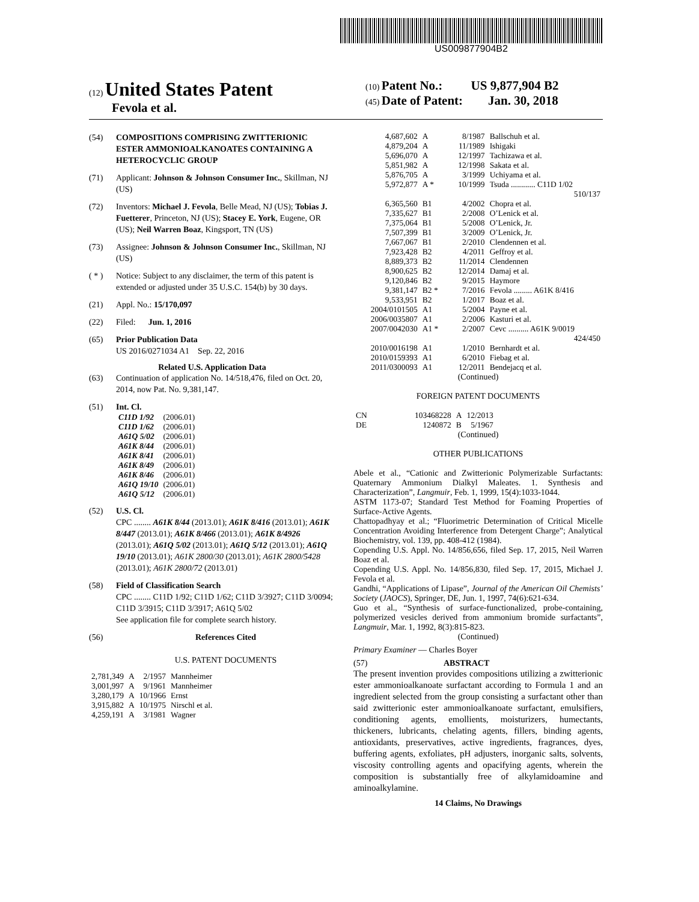US009877904B2
(12) United States Patent
Fevola et al.
(10) Patent No.: US 9,877,904 B2
(45) Date of Patent: Jan. 30, 2018
(54) COMPOSITIONS COMPRISING ZWITTERIONIC ESTER AMMONIOALKANOATES CONTAINING A HETEROCYCLIC GROUP
(71) Applicant: Johnson & Johnson Consumer Inc., Skillman, NJ (US)
(72) Inventors: Michael J. Fevola, Belle Mead, NJ (US); Tobias J. Fuetterer, Princeton, NJ (US); Stacey E. York, Eugene, OR (US); Neil Warren Boaz, Kingsport, TN (US)
(73) Assignee: Johnson & Johnson Consumer Inc., Skillman, NJ (US)
( * ) Notice: Subject to any disclaimer, the term of this patent is extended or adjusted under 35 U.S.C. 154(b) by 30 days.
(21) Appl. No.: 15/170,097
(22) Filed: Jun. 1, 2016
(65) Prior Publication Data
US 2016/0271034 A1 Sep. 22, 2016
Related U.S. Application Data
(63) Continuation of application No. 14/518,476, filed on Oct. 20, 2014, now Pat. No. 9,381,147.
(51) Int. Cl.
| C11D 1/92 | (2006.01) |
| C11D 1/62 | (2006.01) |
| A61Q 5/02 | (2006.01) |
| A61K 8/44 | (2006.01) |
| A61K 8/41 | (2006.01) |
| A61K 8/49 | (2006.01) |
| A61K 8/46 | (2006.01) |
| A61Q 19/10 | (2006.01) |
| A61Q 5/12 | (2006.01) |
(52) U.S. Cl.
CPC ........ A61K 8/44 (2013.01); A61K 8/416 (2013.01); A61K 8/447 (2013.01); A61K 8/466 (2013.01); A61K 8/4926 (2013.01); A61Q 5/02 (2013.01); A61Q 5/12 (2013.01); A61Q 19/10 (2013.01); A61K 2800/30 (2013.01); A61K 2800/5428 (2013.01); A61K 2800/72 (2013.01)
(58) Field of Classification Search
CPC ........ C11D 1/92; C11D 1/62; C11D 3/3927; C11D 3/0094; C11D 3/3915; C11D 3/3917; A61Q 5/02
See application file for complete search history.
(56) References Cited
U.S. PATENT DOCUMENTS
| 2,781,349 | A | 2/1957 | Mannheimer |
| 3,001,997 | A | 9/1961 | Mannheimer |
| 3,280,179 | A | 10/1966 | Ernst |
| 3,915,882 | A | 10/1975 | Nirschl et al. |
| 4,259,191 | A | 3/1981 | Wagner |
| 4,687,602 | A | 8/1987 | Ballschuh et al. |
| 4,879,204 | A | 11/1989 | Ishigaki |
| 5,696,070 | A | 12/1997 | Tachizawa et al. |
| 5,851,982 | A | 12/1998 | Sakata et al. |
| 5,876,705 | A | 3/1999 | Uchiyama et al. |
| 5,972,877 | A * | 10/1999 | Tsuda ............ C11D 1/02 510/137 |
| 6,365,560 | B1 | 4/2002 | Chopra et al. |
| 7,335,627 | B1 | 2/2008 | O’Lenick et al. |
| 7,375,064 | B1 | 5/2008 | O’Lenick, Jr. |
| 7,507,399 | B1 | 3/2009 | O’Lenick, Jr. |
| 7,667,067 | B1 | 2/2010 | Clendennen et al. |
| 7,923,428 | B2 | 4/2011 | Geffroy et al. |
| 8,889,373 | B2 | 11/2014 | Clendennen |
| 8,900,625 | B2 | 12/2014 | Damaj et al. |
| 9,120,846 | B2 | 9/2015 | Haymore |
| 9,381,147 | B2 * | 7/2016 | Fevola ......... A61K 8/416 |
| 9,533,951 | B2 | 1/2017 | Boaz et al. |
| 2004/0101505 | A1 | 5/2004 | Payne et al. |
| 2006/0035807 | A1 | 2/2006 | Kasturi et al. |
| 2007/0042030 | A1 * | 2/2007 | Cevc .......... A61K 9/0019 424/450 |
| 2010/0016198 | A1 | 1/2010 | Bernhardt et al. |
| 2010/0159393 | A1 | 6/2010 | Fiebag et al. |
| 2011/0300093 | A1 | 12/2011 | Bendejacq et al. |
(Continued)
FOREIGN PATENT DOCUMENTS
| CN | 103468228 | A | 12/2013 |
| DE | 1240872 | B | 5/1967 |
(Continued)
OTHER PUBLICATIONS
Abele et al., “Cationic and Zwitterionic Polymerizable Surfactants: Quaternary Ammonium Dialkyl Maleates. 1. Synthesis and Characterization”, Langmuir, Feb. 1, 1999, 15(4):1033-1044.
ASTM 1173-07; Standard Test Method for Foaming Properties of Surface-Active Agents.
Chattopadhyay et al.; “Fluorimetric Determination of Critical Micelle Concentration Avoiding Interference from Detergent Charge”; Analytical Biochemistry, vol. 139, pp. 408-412 (1984).
Copending U.S. Appl. No. 14/856,656, filed Sep. 17, 2015, Neil Warren Boaz et al.
Copending U.S. Appl. No. 14/856,830, filed Sep. 17, 2015, Michael J. Fevola et al.
Gandhi, “Applications of Lipase”, Journal of the American Oil Chemists’ Society (JAOCS), Springer, DE, Jun. 1, 1997, 74(6):621-634.
Guo et al., “Synthesis of surface-functionalized, probe-containing, polymerized vesicles derived from ammonium bromide surfactants”, Langmuir, Mar. 1, 1992, 8(3):815-823.
(Continued)
Primary Examiner — Charles Boyer
(57) ABSTRACT
The present invention provides compositions utilizing a zwitterionic ester ammonioalkanoate surfactant according to Formula 1 and an ingredient selected from the group consisting a surfactant other than said zwitterionic ester ammonioalkanoate surfactant, emulsifiers, conditioning agents, emollients, moisturizers, humectants, thickeners, lubricants, chelating agents, fillers, binding agents, antioxidants, preservatives, active ingredients, fragrances, dyes, buffering agents, exfoliates, pH adjusters, inorganic salts, solvents, viscosity controlling agents and opacifying agents, wherein the composition is substantially free of alkylamidoamine and aminoalkylamine.
14 Claims, No Drawings